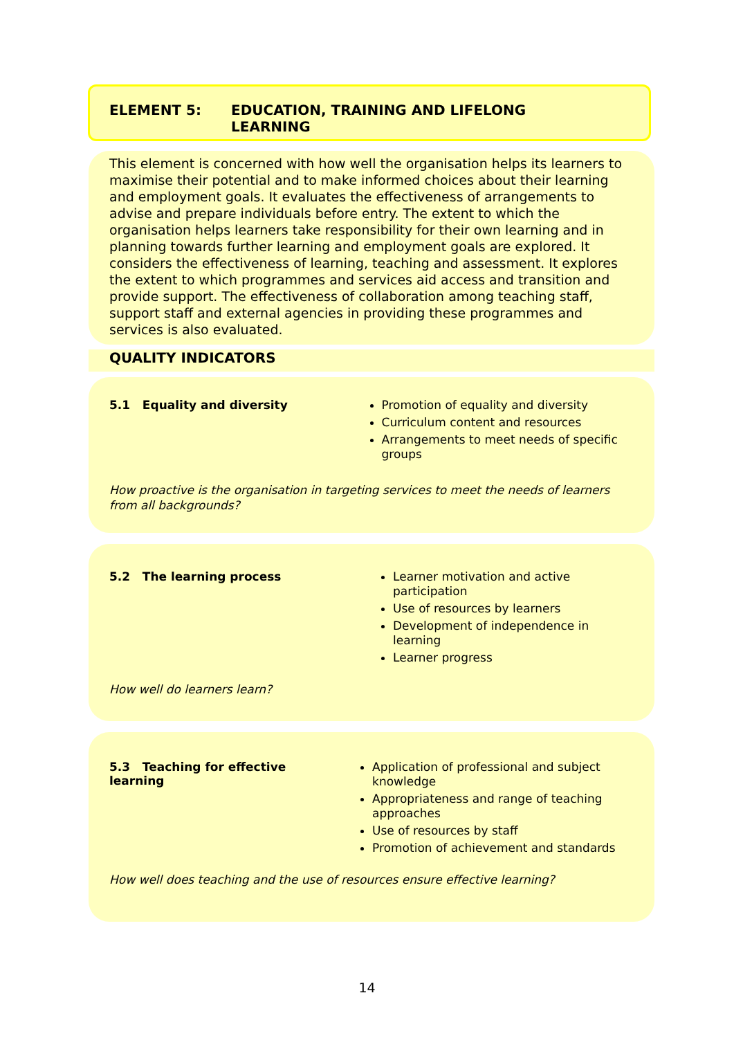ELEMENT 5: EDUCATION, TRAINING AND LIFELONG
LEARNING
This element is concerned with how well the organisation helps its learners to maximise their potential and to make informed choices about their learning and employment goals. It evaluates the effectiveness of arrangements to advise and prepare individuals before entry. The extent to which the organisation helps learners take responsibility for their own learning and in planning towards further learning and employment goals are explored. It considers the effectiveness of learning, teaching and assessment. It explores the extent to which programmes and services aid access and transition and provide support. The effectiveness of collaboration among teaching staff, support staff and external agencies in providing these programmes and services is also evaluated.
QUALITY INDICATORS
5.1 Equality and diversity
Promotion of equality and diversity
Curriculum content and resources
Arrangements to meet needs of specific groups
How proactive is the organisation in targeting services to meet the needs of learners from all backgrounds?
5.2 The learning process
Learner motivation and active participation
Use of resources by learners
Development of independence in learning
Learner progress
How well do learners learn?
5.3 Teaching for effective learning
Application of professional and subject knowledge
Appropriateness and range of teaching approaches
Use of resources by staff
Promotion of achievement and standards
How well does teaching and the use of resources ensure effective learning?
14